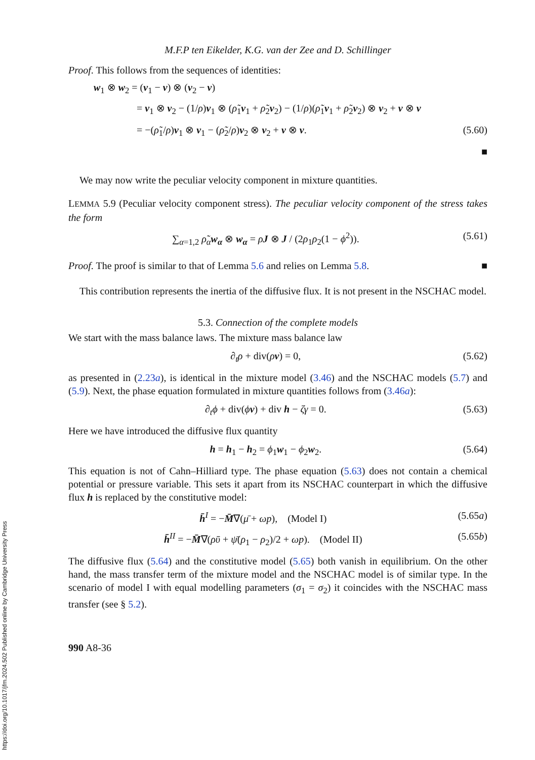https://doi.org/10.1017/jfm.2024.502 Published online by Cambridge University Press
M.F.P ten Eikelder, K.G. van der Zee and D. Schillinger
Proof. This follows from the sequences of identities:
w<sub>1</sub> ⊗ w<sub>2</sub> = (v<sub>1</sub> − v) ⊗ (v<sub>2</sub> − v)
= v<sub>1</sub> ⊗ v<sub>2</sub> − (1/ρ)v<sub>1</sub> ⊗ (ρ̃<sub>1</sub>v<sub>1</sub> + ρ̃<sub>2</sub>v<sub>2</sub>) − (1/ρ)(ρ̃<sub>1</sub>v<sub>1</sub> + ρ̃<sub>2</sub>v<sub>2</sub>) ⊗ v<sub>2</sub> + v ⊗ v
= −(ρ̃<sub>1</sub>/ρ)v<sub>1</sub> ⊗ v<sub>1</sub> − (ρ̃<sub>2</sub>/ρ)v<sub>2</sub> ⊗ v<sub>2</sub> + v ⊗ v.
(5.60)
■
We may now write the peculiar velocity component in mixture quantities.
LEMMA 5.9 (Peculiar velocity component stress). The peculiar velocity component of the stress takes the form
∑<sub>α=1,2</sub> ρ̃<sub>α</sub> w<sub>α</sub> ⊗ w<sub>α</sub> = ρJ ⊗ J / (2ρ<sub>1</sub>ρ<sub>2</sub>(1 − ϕ<sup>2</sup>)).
(5.61)
Proof. The proof is similar to that of Lemma 5.6 and relies on Lemma 5.8. ■
This contribution represents the inertia of the diffusive flux. It is not present in the NSCHAC model.
5.3. Connection of the complete models
We start with the mass balance laws. The mixture mass balance law
∂<sub>t</sub>ρ + div(ρv) = 0, (5.62)
as presented in (2.23a), is identical in the mixture model (3.46) and the NSCHAC models (5.7) and (5.9). Next, the phase equation formulated in mixture quantities follows from (3.46a):
∂<sub>t</sub>ϕ + div(ϕv) + div h − ζγ = 0.
(5.63)
Here we have introduced the diffusive flux quantity
h = h<sub>1</sub> − h<sub>2</sub> = ϕ<sub>1</sub>w<sub>1</sub> − ϕ<sub>2</sub>w<sub>2</sub>. (5.64)
This equation is not of Cahn–Hilliard type. The phase equation (5.63) does not contain a chemical potential or pressure variable. This sets it apart from its NSCHAC counterpart in which the diffusive flux h is replaced by the constitutive model:
h̄<sup>I</sup> = −M̄∇(μ̄ + ωp), (Model I)
(5.65a)
h̄<sup>II</sup> = −M̄∇(ρῡ + ψ̄(ρ<sub>1</sub> − ρ<sub>2</sub>)/2 + ωp). (Model II)
(5.65b)
The diffusive flux (5.64) and the constitutive model (5.65) both vanish in equilibrium. On the other hand, the mass transfer term of the mixture model and the NSCHAC model is of similar type. In the scenario of model I with equal modelling parameters (σ<sub>1</sub> = σ<sub>2</sub>) it coincides with the NSCHAC mass transfer (see § 5.2).
990 A8-36